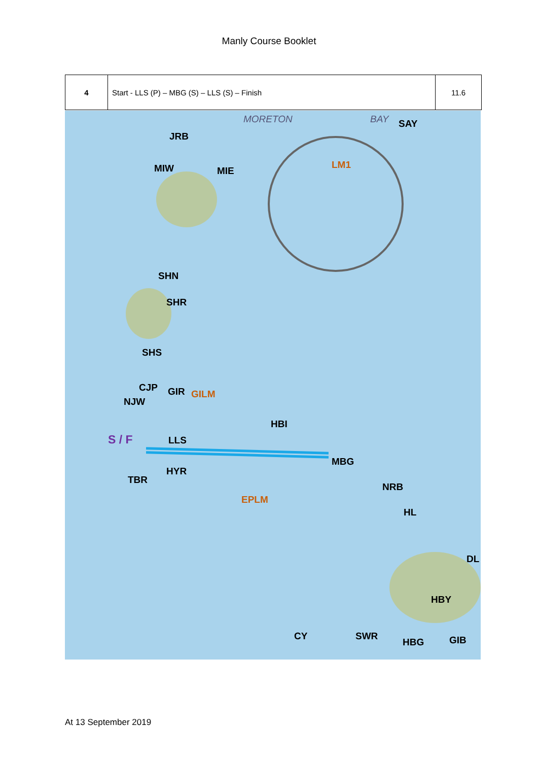Manly Course Booklet
| 4 | Start - LLS (P) – MBG (S) – LLS (S) – Finish | 11.6 |
MORETON BAY SAY
JRB
MIW MIE
LM1
SHN
SHR
SHS
CJP GIR GILM
NJW
HBI
S / F LLS
MBG
HYR
TBR
NRB
EPLM
HL
DL
HBY
CY SWR
HBG GIB
At 13 September 2019